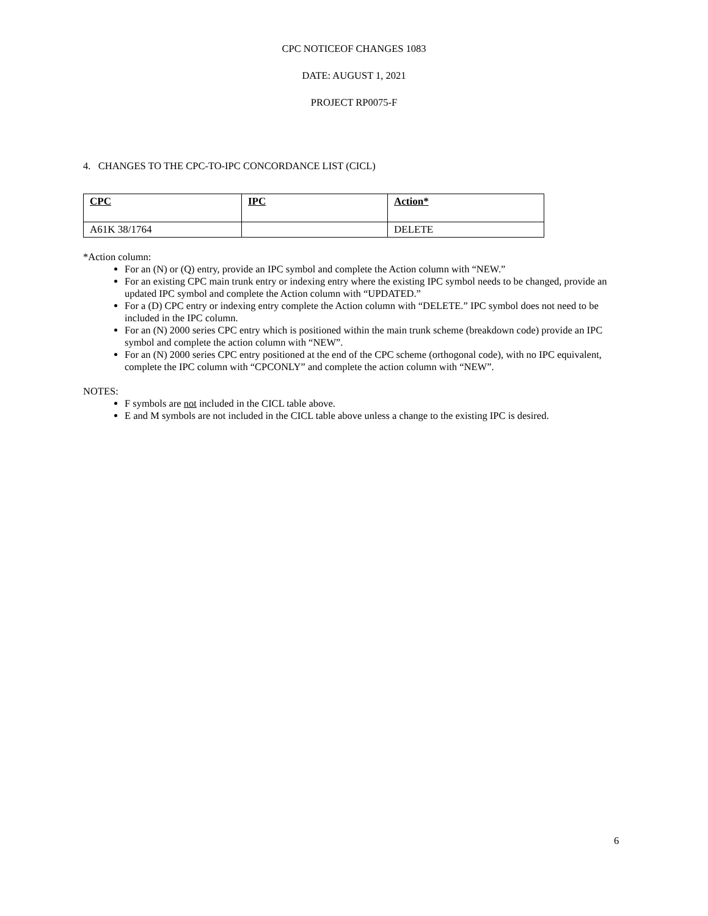CPC NOTICEOF CHANGES 1083
DATE: AUGUST 1, 2021
PROJECT RP0075-F
4. CHANGES TO THE CPC-TO-IPC CONCORDANCE LIST (CICL)
| CPC | IPC | Action* |
| A61K 38/1764 | | DELETE |
*Action column:
For an (N) or (Q) entry, provide an IPC symbol and complete the Action column with “NEW.”
For an existing CPC main trunk entry or indexing entry where the existing IPC symbol needs to be changed, provide an updated IPC symbol and complete the Action column with “UPDATED.”
For a (D) CPC entry or indexing entry complete the Action column with “DELETE.” IPC symbol does not need to be included in the IPC column.
For an (N) 2000 series CPC entry which is positioned within the main trunk scheme (breakdown code) provide an IPC symbol and complete the action column with “NEW”.
For an (N) 2000 series CPC entry positioned at the end of the CPC scheme (orthogonal code), with no IPC equivalent, complete the IPC column with “CPCONLY” and complete the action column with “NEW”.
NOTES:
F symbols are not included in the CICL table above.
E and M symbols are not included in the CICL table above unless a change to the existing IPC is desired.
6